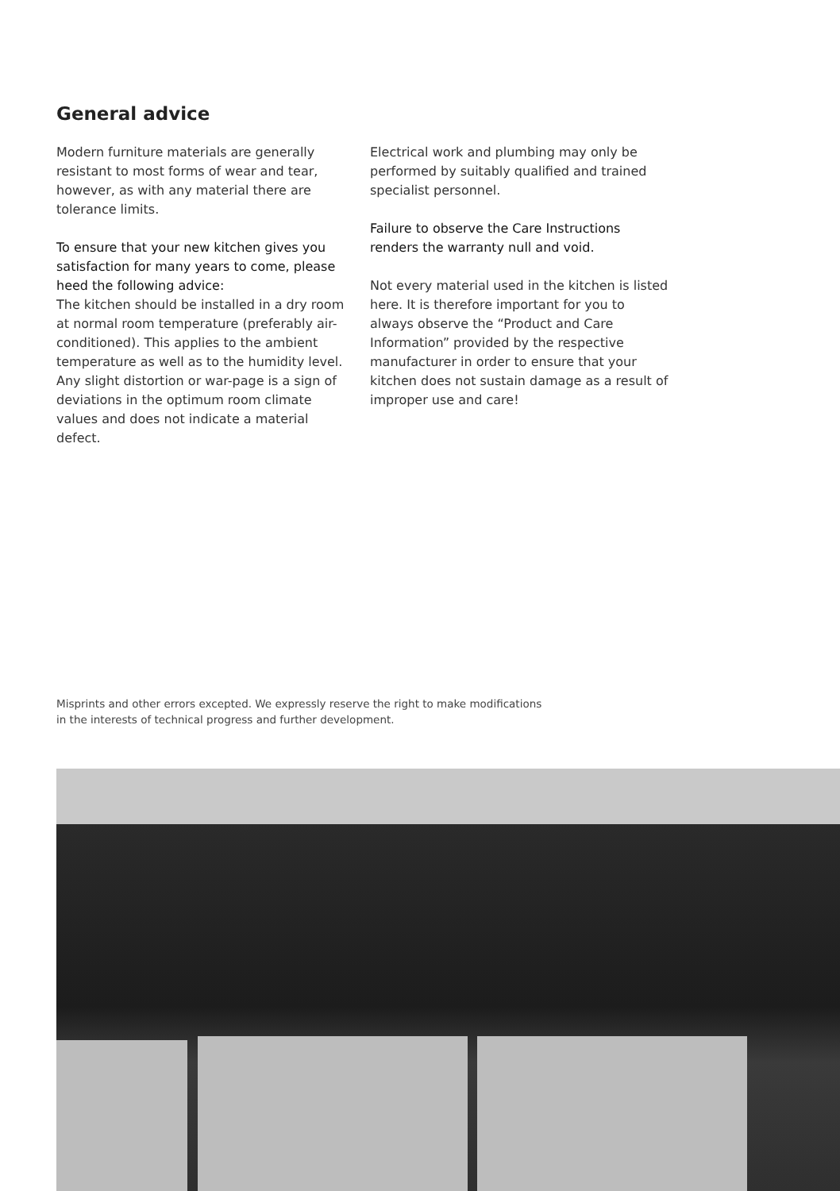General advice
Modern furniture materials are generally resistant to most forms of wear and tear, however, as with any material there are tolerance limits.
To ensure that your new kitchen gives you satisfaction for many years to come, please heed the following advice:
The kitchen should be installed in a dry room at normal room temperature (preferably air-conditioned). This applies to the ambient temperature as well as to the humidity level. Any slight distortion or war-page is a sign of deviations in the optimum room climate values and does not indicate a material defect.
Electrical work and plumbing may only be performed by suitably qualified and trained specialist personnel.
Failure to observe the Care Instructions renders the warranty null and void.
Not every material used in the kitchen is listed here. It is therefore important for you to always observe the “Product and Care Information” provided by the respective manufacturer in order to ensure that your kitchen does not sustain damage as a result of improper use and care!
Misprints and other errors excepted. We expressly reserve the right to make modifications
in the interests of technical progress and further development.